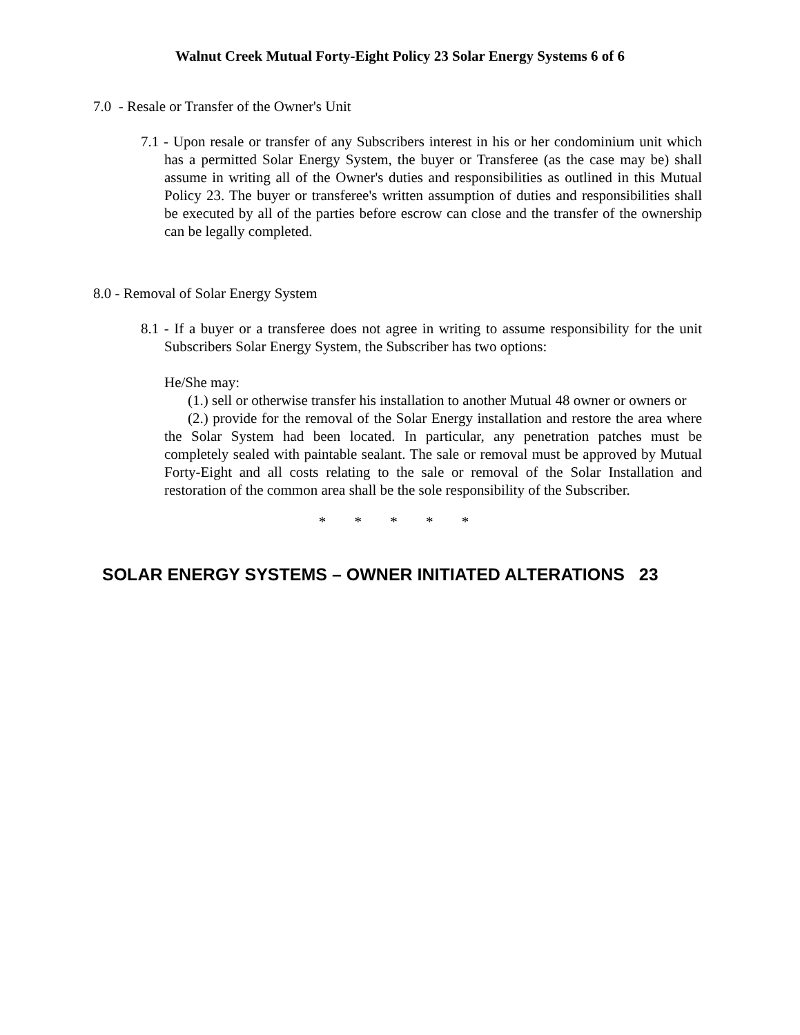Walnut Creek Mutual Forty-Eight Policy 23 Solar Energy Systems 6 of 6
7.0 - Resale or Transfer of the Owner's Unit
7.1 - Upon resale or transfer of any Subscribers interest in his or her condominium unit which has a permitted Solar Energy System, the buyer or Transferee (as the case may be) shall assume in writing all of the Owner's duties and responsibilities as outlined in this Mutual Policy 23. The buyer or transferee's written assumption of duties and responsibilities shall be executed by all of the parties before escrow can close and the transfer of the ownership can be legally completed.
8.0 - Removal of Solar Energy System
8.1 - If a buyer or a transferee does not agree in writing to assume responsibility for the unit Subscribers Solar Energy System, the Subscriber has two options:
He/She may:
(1.) sell or otherwise transfer his installation to another Mutual 48 owner or owners or
(2.) provide for the removal of the Solar Energy installation and restore the area where the Solar System had been located. In particular, any penetration patches must be completely sealed with paintable sealant. The sale or removal must be approved by Mutual Forty-Eight and all costs relating to the sale or removal of the Solar Installation and restoration of the common area shall be the sole responsibility of the Subscriber.
* * * * *
SOLAR ENERGY SYSTEMS – OWNER INITIATED ALTERATIONS 23